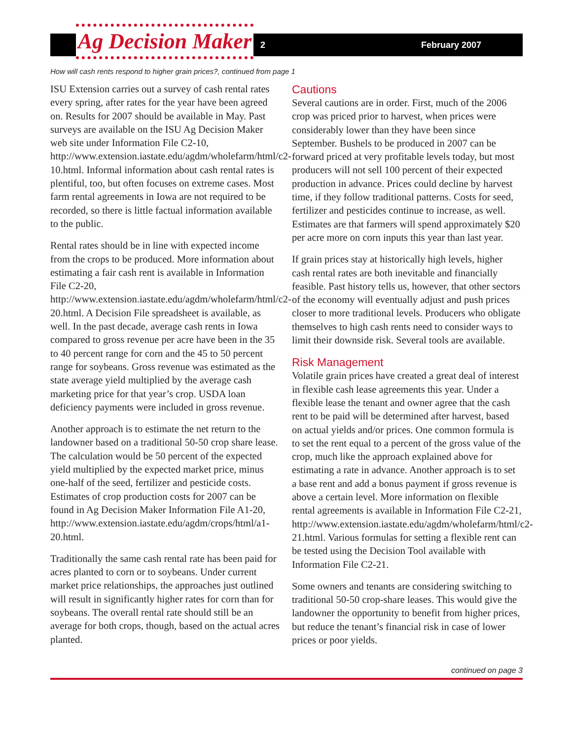Ag Decision Maker 2 February 2007
How will cash rents respond to higher grain prices?, continued from page 1
ISU Extension carries out a survey of cash rental rates every spring, after rates for the year have been agreed on. Results for 2007 should be available in May. Past surveys are available on the ISU Ag Decision Maker web site under Information File C2-10, http://www.extension.iastate.edu/agdm/wholefarm/html/c2-10.html. Informal information about cash rental rates is plentiful, too, but often focuses on extreme cases. Most farm rental agreements in Iowa are not required to be recorded, so there is little factual information available to the public.
Rental rates should be in line with expected income from the crops to be produced. More information about estimating a fair cash rent is available in Information File C2-20, http://www.extension.iastate.edu/agdm/wholefarm/html/c2-20.html. A Decision File spreadsheet is available, as well. In the past decade, average cash rents in Iowa compared to gross revenue per acre have been in the 35 to 40 percent range for corn and the 45 to 50 percent range for soybeans. Gross revenue was estimated as the state average yield multiplied by the average cash marketing price for that year’s crop. USDA loan deficiency payments were included in gross revenue.
Another approach is to estimate the net return to the landowner based on a traditional 50-50 crop share lease. The calculation would be 50 percent of the expected yield multiplied by the expected market price, minus one-half of the seed, fertilizer and pesticide costs. Estimates of crop production costs for 2007 can be found in Ag Decision Maker Information File A1-20, http://www.extension.iastate.edu/agdm/crops/html/a1-20.html.
Traditionally the same cash rental rate has been paid for acres planted to corn or to soybeans. Under current market price relationships, the approaches just outlined will result in significantly higher rates for corn than for soybeans. The overall rental rate should still be an average for both crops, though, based on the actual acres planted.
Cautions
Several cautions are in order. First, much of the 2006 crop was priced prior to harvest, when prices were considerably lower than they have been since September. Bushels to be produced in 2007 can be forward priced at very profitable levels today, but most producers will not sell 100 percent of their expected production in advance. Prices could decline by harvest time, if they follow traditional patterns. Costs for seed, fertilizer and pesticides continue to increase, as well. Estimates are that farmers will spend approximately $20 per acre more on corn inputs this year than last year.
If grain prices stay at historically high levels, higher cash rental rates are both inevitable and financially feasible. Past history tells us, however, that other sectors of the economy will eventually adjust and push prices closer to more traditional levels. Producers who obligate themselves to high cash rents need to consider ways to limit their downside risk. Several tools are available.
Risk Management
Volatile grain prices have created a great deal of interest in flexible cash lease agreements this year. Under a flexible lease the tenant and owner agree that the cash rent to be paid will be determined after harvest, based on actual yields and/or prices. One common formula is to set the rent equal to a percent of the gross value of the crop, much like the approach explained above for estimating a rate in advance. Another approach is to set a base rent and add a bonus payment if gross revenue is above a certain level. More information on flexible rental agreements is available in Information File C2-21, http://www.extension.iastate.edu/agdm/wholefarm/html/c2-21.html. Various formulas for setting a flexible rent can be tested using the Decision Tool available with Information File C2-21.
Some owners and tenants are considering switching to traditional 50-50 crop-share leases. This would give the landowner the opportunity to benefit from higher prices, but reduce the tenant’s financial risk in case of lower prices or poor yields.
continued on page 3